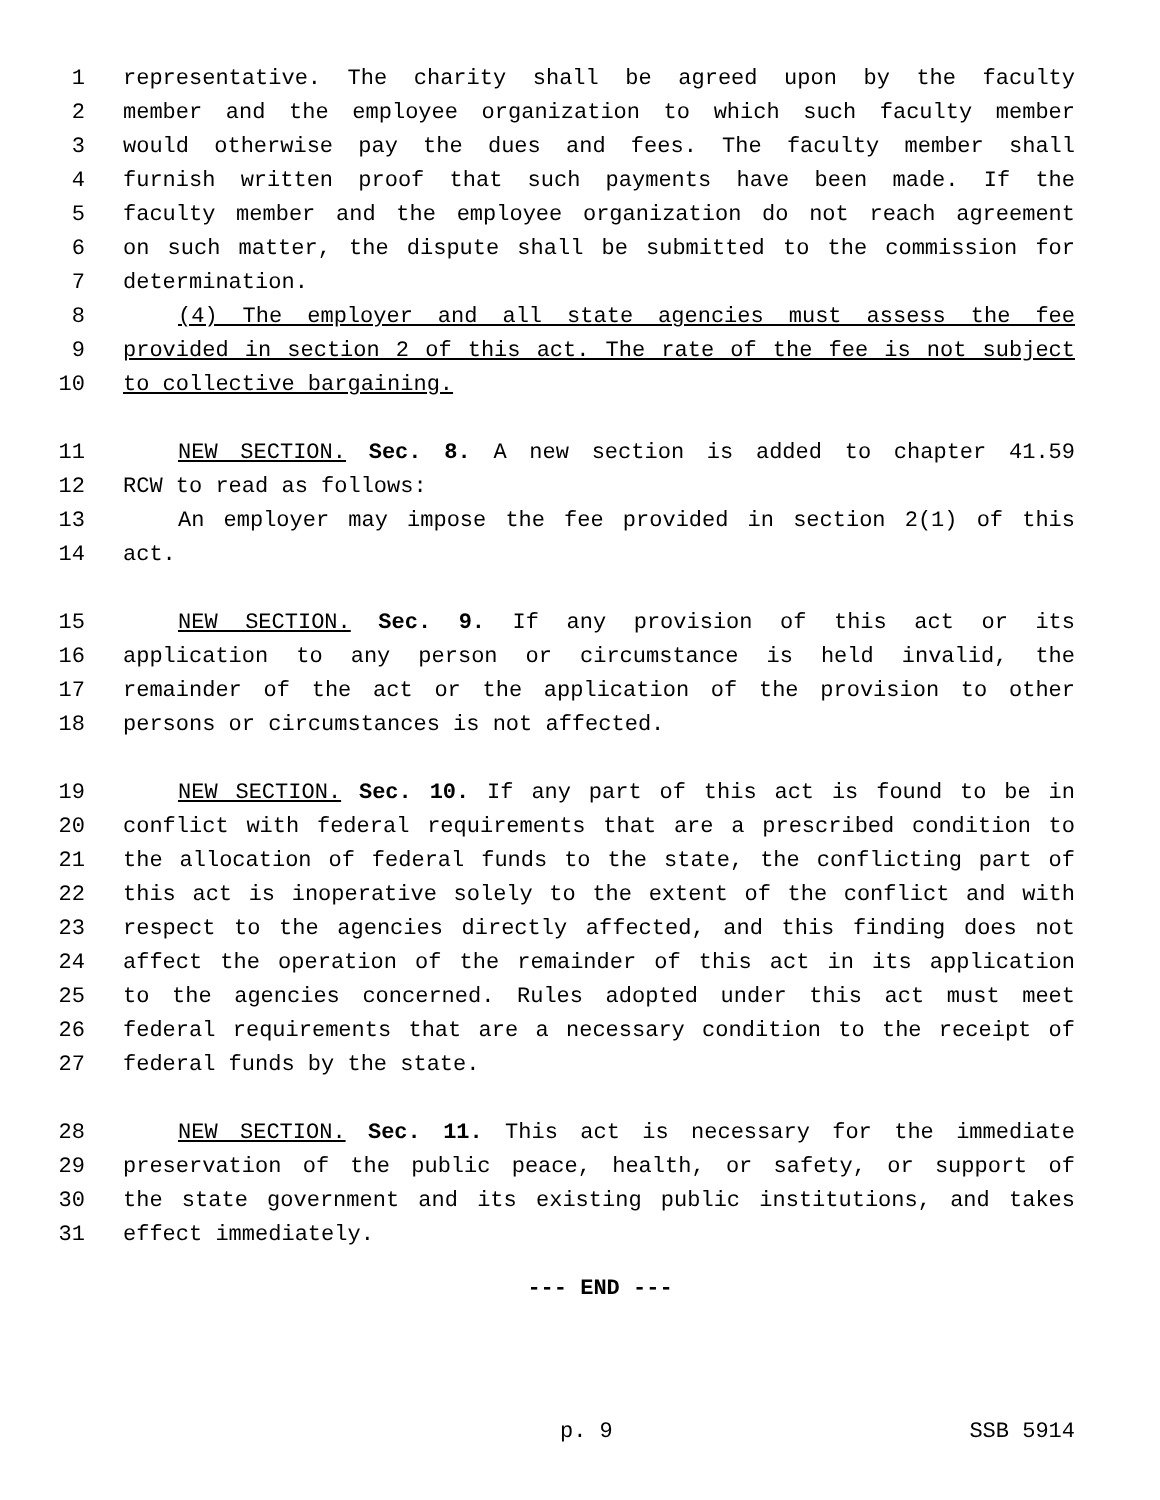1 representative. The charity shall be agreed upon by the faculty
2 member and the employee organization to which such faculty member
3 would otherwise pay the dues and fees. The faculty member shall
4 furnish written proof that such payments have been made. If the
5 faculty member and the employee organization do not reach agreement
6 on such matter, the dispute shall be submitted to the commission for
7 determination.
8 (4) The employer and all state agencies must assess the fee
9 provided in section 2 of this act. The rate of the fee is not subject
10 to collective bargaining.
11 NEW SECTION. Sec. 8. A new section is added to chapter 41.59
12 RCW to read as follows:
13 An employer may impose the fee provided in section 2(1) of this
14 act.
15 NEW SECTION. Sec. 9. If any provision of this act or its
16 application to any person or circumstance is held invalid, the
17 remainder of the act or the application of the provision to other
18 persons or circumstances is not affected.
19 NEW SECTION. Sec. 10. If any part of this act is found to be in
20 conflict with federal requirements that are a prescribed condition to
21 the allocation of federal funds to the state, the conflicting part of
22 this act is inoperative solely to the extent of the conflict and with
23 respect to the agencies directly affected, and this finding does not
24 affect the operation of the remainder of this act in its application
25 to the agencies concerned. Rules adopted under this act must meet
26 federal requirements that are a necessary condition to the receipt of
27 federal funds by the state.
28 NEW SECTION. Sec. 11. This act is necessary for the immediate
29 preservation of the public peace, health, or safety, or support of
30 the state government and its existing public institutions, and takes
31 effect immediately.
--- END ---
p. 9 SSB 5914